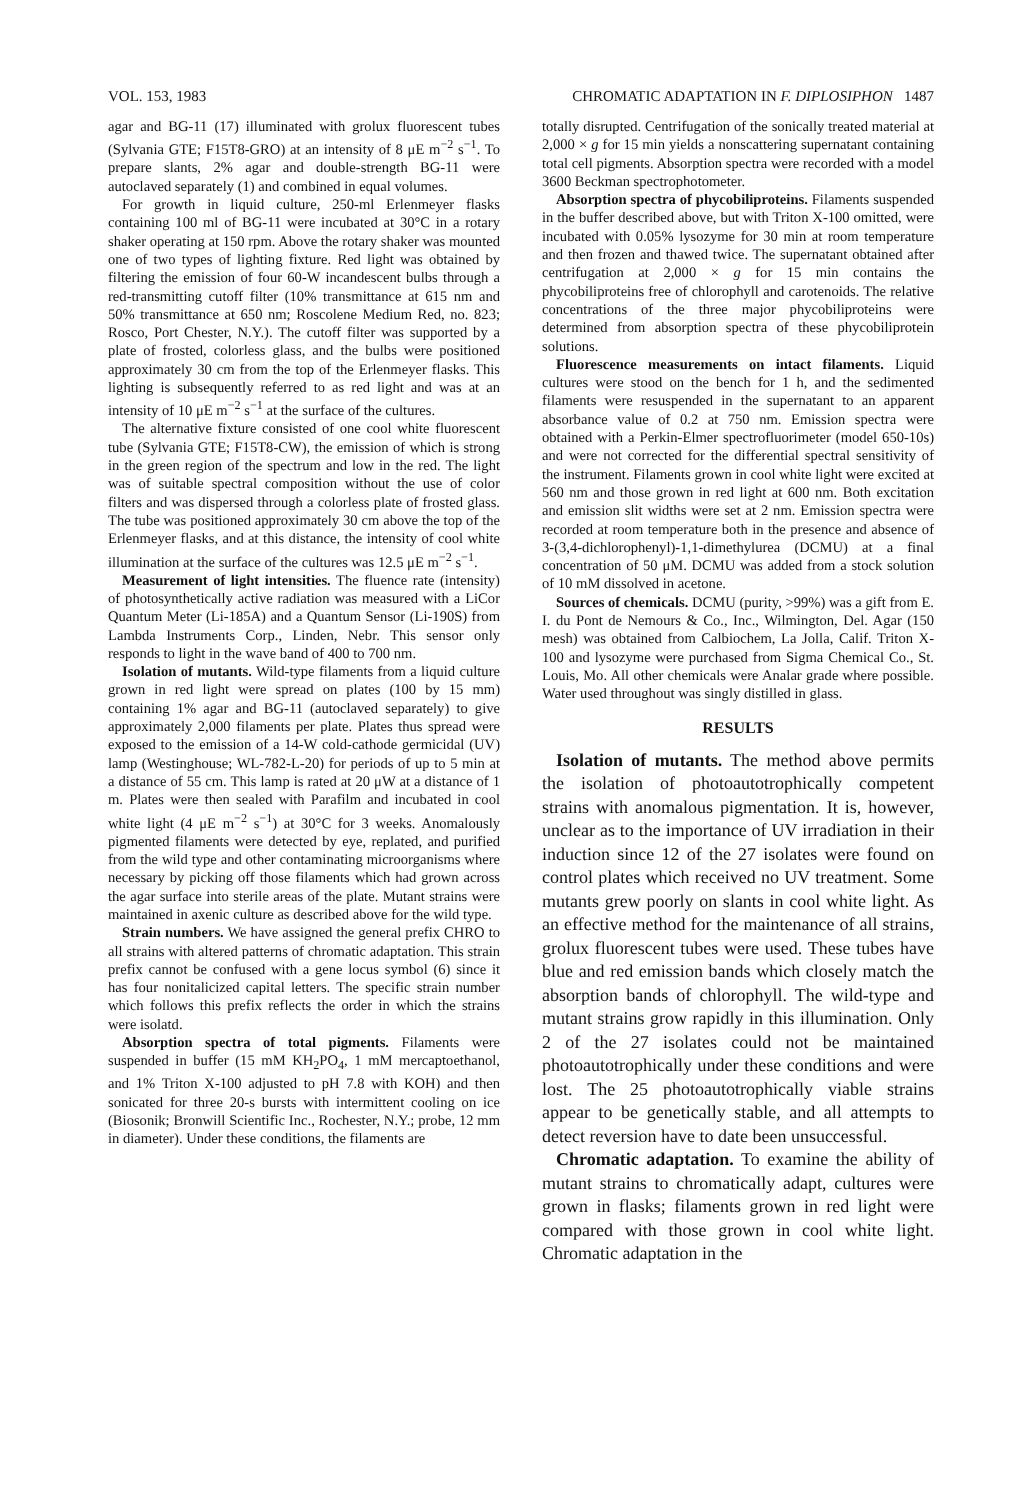VOL. 153, 1983 CHROMATIC ADAPTATION IN F. DIPLOSIPHON 1487
agar and BG-11 (17) illuminated with grolux fluorescent tubes (Sylvania GTE; F15T8-GRO) at an intensity of 8 μE m<sup>−2</sup> s<sup>−1</sup>. To prepare slants, 2% agar and double-strength BG-11 were autoclaved separately (1) and combined in equal volumes.
For growth in liquid culture, 250-ml Erlenmeyer flasks containing 100 ml of BG-11 were incubated at 30°C in a rotary shaker operating at 150 rpm. Above the rotary shaker was mounted one of two types of lighting fixture. Red light was obtained by filtering the emission of four 60-W incandescent bulbs through a red-transmitting cutoff filter (10% transmittance at 615 nm and 50% transmittance at 650 nm; Roscolene Medium Red, no. 823; Rosco, Port Chester, N.Y.). The cutoff filter was supported by a plate of frosted, colorless glass, and the bulbs were positioned approximately 30 cm from the top of the Erlenmeyer flasks. This lighting is subsequently referred to as red light and was at an intensity of 10 μE m<sup>−2</sup> s<sup>−1</sup> at the surface of the cultures.
The alternative fixture consisted of one cool white fluorescent tube (Sylvania GTE; F15T8-CW), the emission of which is strong in the green region of the spectrum and low in the red. The light was of suitable spectral composition without the use of color filters and was dispersed through a colorless plate of frosted glass. The tube was positioned approximately 30 cm above the top of the Erlenmeyer flasks, and at this distance, the intensity of cool white illumination at the surface of the cultures was 12.5 μE m<sup>−2</sup> s<sup>−1</sup>.
Measurement of light intensities. The fluence rate (intensity) of photosynthetically active radiation was measured with a LiCor Quantum Meter (Li-185A) and a Quantum Sensor (Li-190S) from Lambda Instruments Corp., Linden, Nebr. This sensor only responds to light in the wave band of 400 to 700 nm.
Isolation of mutants. Wild-type filaments from a liquid culture grown in red light were spread on plates (100 by 15 mm) containing 1% agar and BG-11 (autoclaved separately) to give approximately 2,000 filaments per plate. Plates thus spread were exposed to the emission of a 14-W cold-cathode germicidal (UV) lamp (Westinghouse; WL-782-L-20) for periods of up to 5 min at a distance of 55 cm. This lamp is rated at 20 μW at a distance of 1 m. Plates were then sealed with Parafilm and incubated in cool white light (4 μE m<sup>−2</sup> s<sup>−1</sup>) at 30°C for 3 weeks. Anomalously pigmented filaments were detected by eye, replated, and purified from the wild type and other contaminating microorganisms where necessary by picking off those filaments which had grown across the agar surface into sterile areas of the plate. Mutant strains were maintained in axenic culture as described above for the wild type.
Strain numbers. We have assigned the general prefix CHRO to all strains with altered patterns of chromatic adaptation. This strain prefix cannot be confused with a gene locus symbol (6) since it has four nonitalicized capital letters. The specific strain number which follows this prefix reflects the order in which the strains were isolatd.
Absorption spectra of total pigments. Filaments were suspended in buffer (15 mM KH<sub>2</sub>PO<sub>4</sub>, 1 mM mercaptoethanol, and 1% Triton X-100 adjusted to pH 7.8 with KOH) and then sonicated for three 20-s bursts with intermittent cooling on ice (Biosonik; Bronwill Scientific Inc., Rochester, N.Y.; probe, 12 mm in diameter). Under these conditions, the filaments are
totally disrupted. Centrifugation of the sonically treated material at 2,000 × g for 15 min yields a nonscattering supernatant containing total cell pigments. Absorption spectra were recorded with a model 3600 Beckman spectrophotometer.
Absorption spectra of phycobiliproteins. Filaments suspended in the buffer described above, but with Triton X-100 omitted, were incubated with 0.05% lysozyme for 30 min at room temperature and then frozen and thawed twice. The supernatant obtained after centrifugation at 2,000 × g for 15 min contains the phycobiliproteins free of chlorophyll and carotenoids. The relative concentrations of the three major phycobiliproteins were determined from absorption spectra of these phycobiliprotein solutions.
Fluorescence measurements on intact filaments. Liquid cultures were stood on the bench for 1 h, and the sedimented filaments were resuspended in the supernatant to an apparent absorbance value of 0.2 at 750 nm. Emission spectra were obtained with a Perkin-Elmer spectrofluorimeter (model 650-10s) and were not corrected for the differential spectral sensitivity of the instrument. Filaments grown in cool white light were excited at 560 nm and those grown in red light at 600 nm. Both excitation and emission slit widths were set at 2 nm. Emission spectra were recorded at room temperature both in the presence and absence of 3-(3,4-dichlorophenyl)-1,1-dimethylurea (DCMU) at a final concentration of 50 μM. DCMU was added from a stock solution of 10 mM dissolved in acetone.
Sources of chemicals. DCMU (purity, >99%) was a gift from E. I. du Pont de Nemours & Co., Inc., Wilmington, Del. Agar (150 mesh) was obtained from Calbiochem, La Jolla, Calif. Triton X-100 and lysozyme were purchased from Sigma Chemical Co., St. Louis, Mo. All other chemicals were Analar grade where possible. Water used throughout was singly distilled in glass.
RESULTS
Isolation of mutants. The method above permits the isolation of photoautotrophically competent strains with anomalous pigmentation. It is, however, unclear as to the importance of UV irradiation in their induction since 12 of the 27 isolates were found on control plates which received no UV treatment. Some mutants grew poorly on slants in cool white light. As an effective method for the maintenance of all strains, grolux fluorescent tubes were used. These tubes have blue and red emission bands which closely match the absorption bands of chlorophyll. The wild-type and mutant strains grow rapidly in this illumination. Only 2 of the 27 isolates could not be maintained photoautotrophically under these conditions and were lost. The 25 photoautotrophically viable strains appear to be genetically stable, and all attempts to detect reversion have to date been unsuccessful.
Chromatic adaptation. To examine the ability of mutant strains to chromatically adapt, cultures were grown in flasks; filaments grown in red light were compared with those grown in cool white light. Chromatic adaptation in the